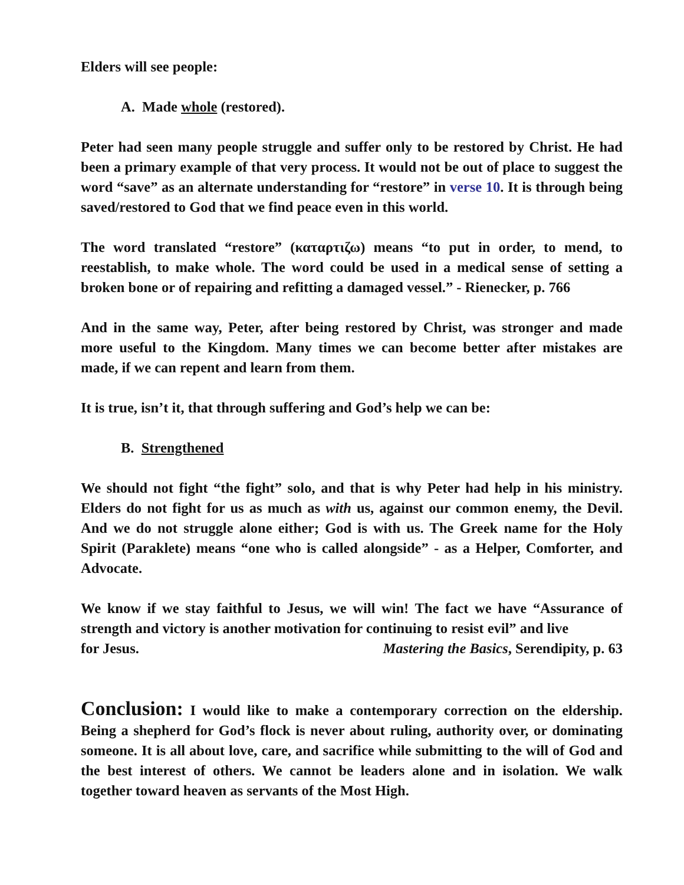Elders will see people:
A. Made whole (restored).
Peter had seen many people struggle and suffer only to be restored by Christ. He had been a primary example of that very process. It would not be out of place to suggest the word “save” as an alternate understanding for “restore” in verse 10. It is through being saved/restored to God that we find peace even in this world.
The word translated “restore” (καταρτιζω) means “to put in order, to mend, to reestablish, to make whole. The word could be used in a medical sense of setting a broken bone or of repairing and refitting a damaged vessel.” - Rienecker, p. 766
And in the same way, Peter, after being restored by Christ, was stronger and made more useful to the Kingdom. Many times we can become better after mistakes are made, if we can repent and learn from them.
It is true, isn’t it, that through suffering and God’s help we can be:
B. Strengthened
We should not fight “the fight” solo, and that is why Peter had help in his ministry. Elders do not fight for us as much as with us, against our common enemy, the Devil. And we do not struggle alone either; God is with us. The Greek name for the Holy Spirit (Paraklete) means “one who is called alongside” - as a Helper, Comforter, and Advocate.
We know if we stay faithful to Jesus, we will win! The fact we have “Assurance of strength and victory is another motivation for continuing to resist evil” and live
for Jesus. Mastering the Basics, Serendipity, p. 63
Conclusion: I would like to make a contemporary correction on the eldership. Being a shepherd for God’s flock is never about ruling, authority over, or dominating someone. It is all about love, care, and sacrifice while submitting to the will of God and the best interest of others. We cannot be leaders alone and in isolation. We walk together toward heaven as servants of the Most High.